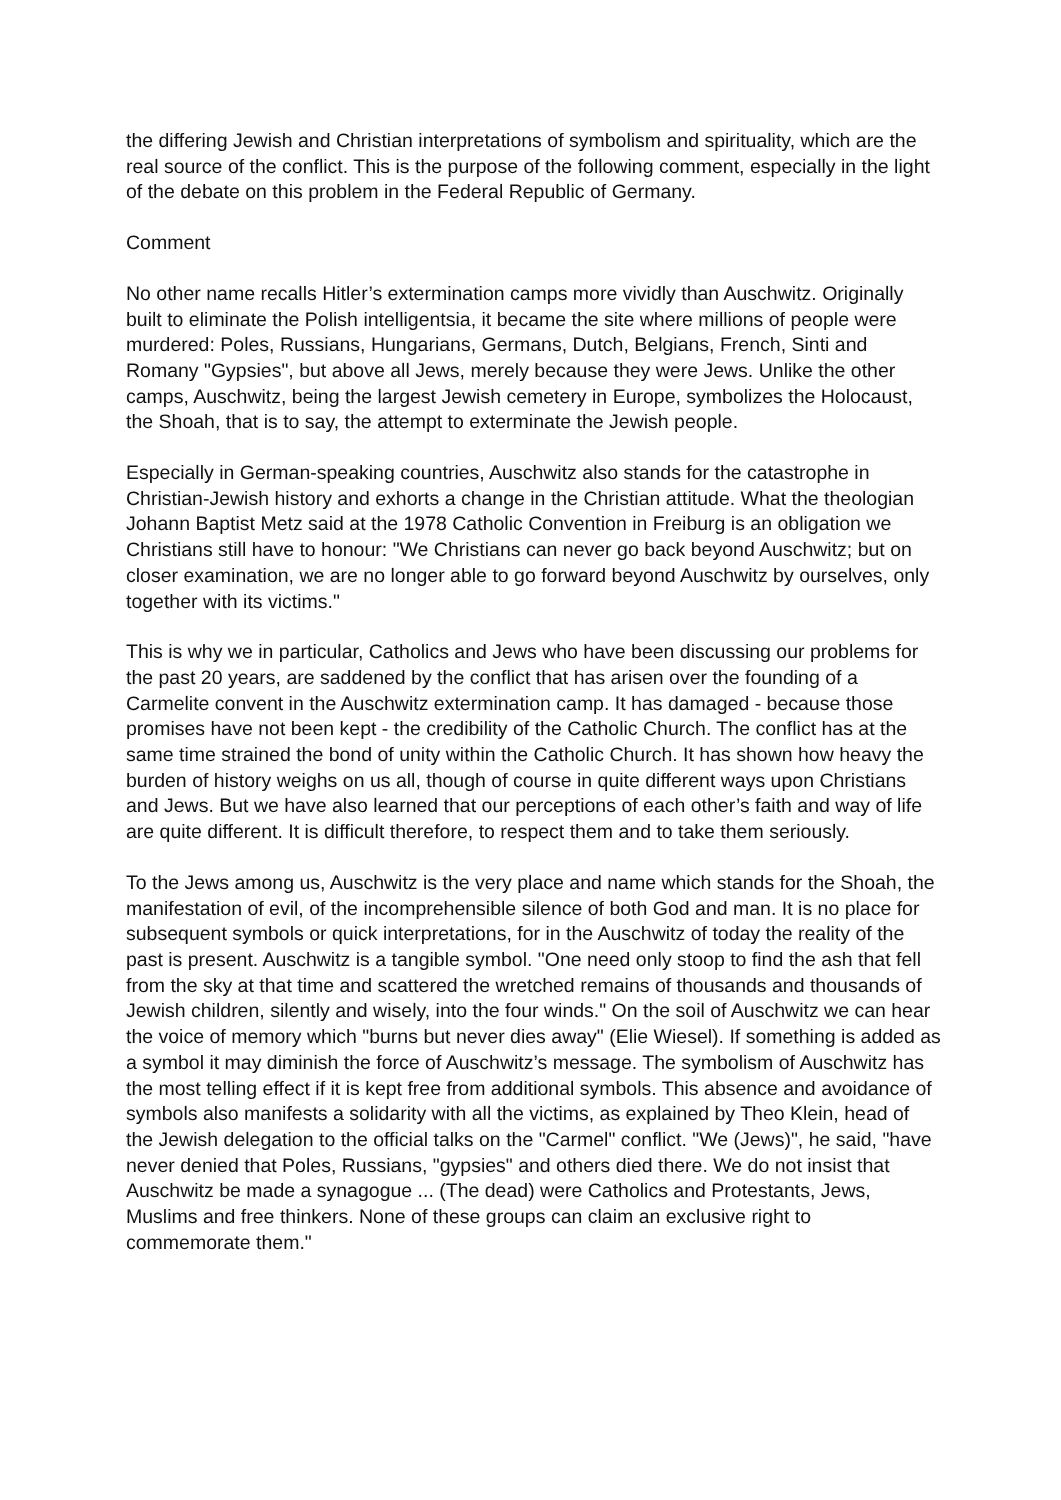the differing Jewish and Christian interpretations of symbolism and spirituality, which are the real source of the conflict. This is the purpose of the following comment, especially in the light of the debate on this problem in the Federal Republic of Germany.
Comment
No other name recalls Hitler’s extermination camps more vividly than Auschwitz. Originally built to eliminate the Polish intelligentsia, it became the site where millions of people were murdered: Poles, Russians, Hungarians, Germans, Dutch, Belgians, French, Sinti and Romany "Gypsies", but above all Jews, merely because they were Jews. Unlike the other camps, Auschwitz, being the largest Jewish cemetery in Europe, symbolizes the Holocaust, the Shoah, that is to say, the attempt to exterminate the Jewish people.
Especially in German-speaking countries, Auschwitz also stands for the catastrophe in Christian-Jewish history and exhorts a change in the Christian attitude. What the theologian Johann Baptist Metz said at the 1978 Catholic Convention in Freiburg is an obligation we Christians still have to honour: "We Christians can never go back beyond Auschwitz; but on closer examination, we are no longer able to go forward beyond Auschwitz by ourselves, only together with its victims."
This is why we in particular, Catholics and Jews who have been discussing our problems for the past 20 years, are saddened by the conflict that has arisen over the founding of a Carmelite convent in the Auschwitz extermination camp. It has damaged - because those promises have not been kept - the credibility of the Catholic Church. The conflict has at the same time strained the bond of unity within the Catholic Church. It has shown how heavy the burden of history weighs on us all, though of course in quite different ways upon Christians and Jews. But we have also learned that our perceptions of each other’s faith and way of life are quite different. It is difficult therefore, to respect them and to take them seriously.
To the Jews among us, Auschwitz is the very place and name which stands for the Shoah, the manifestation of evil, of the incomprehensible silence of both God and man. It is no place for subsequent symbols or quick interpretations, for in the Auschwitz of today the reality of the past is present. Auschwitz is a tangible symbol. "One need only stoop to find the ash that fell from the sky at that time and scattered the wretched remains of thousands and thousands of Jewish children, silently and wisely, into the four winds." On the soil of Auschwitz we can hear the voice of memory which "burns but never dies away" (Elie Wiesel). If something is added as a symbol it may diminish the force of Auschwitz’s message. The symbolism of Auschwitz has the most telling effect if it is kept free from additional symbols. This absence and avoidance of symbols also manifests a solidarity with all the victims, as explained by Theo Klein, head of the Jewish delegation to the official talks on the "Carmel" conflict. "We (Jews)", he said, "have never denied that Poles, Russians, "gypsies" and others died there. We do not insist that Auschwitz be made a synagogue ... (The dead) were Catholics and Protestants, Jews, Muslims and free thinkers. None of these groups can claim an exclusive right to commemorate them."